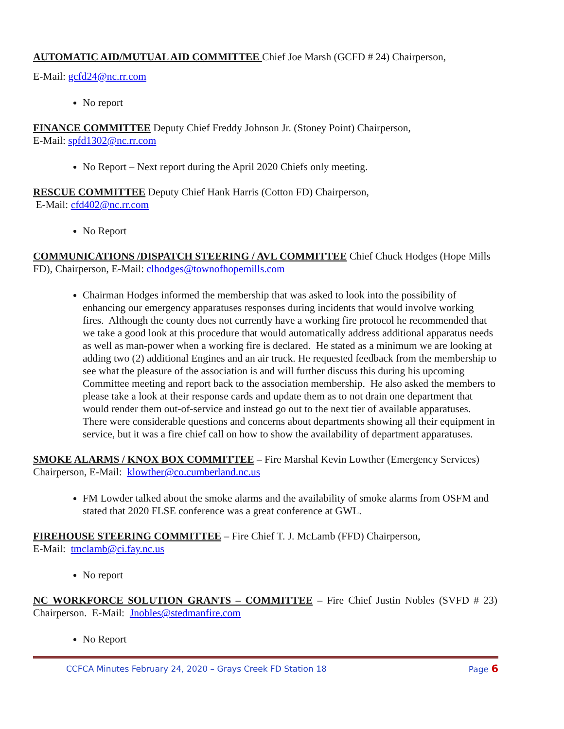AUTOMATIC AID/MUTUAL AID COMMITTEE Chief Joe Marsh (GCFD # 24) Chairperson,
E-Mail: gcfd24@nc.rr.com
No report
FINANCE COMMITTEE Deputy Chief Freddy Johnson Jr. (Stoney Point) Chairperson,
E-Mail: spfd1302@nc.rr.com
No Report – Next report during the April 2020 Chiefs only meeting.
RESCUE COMMITTEE Deputy Chief Hank Harris (Cotton FD) Chairperson,
E-Mail: cfd402@nc.rr.com
No Report
COMMUNICATIONS /DISPATCH STEERING / AVL COMMITTEE Chief Chuck Hodges (Hope Mills FD), Chairperson, E-Mail: clhodges@townofhopemills.com
Chairman Hodges informed the membership that was asked to look into the possibility of enhancing our emergency apparatuses responses during incidents that would involve working fires. Although the county does not currently have a working fire protocol he recommended that we take a good look at this procedure that would automatically address additional apparatus needs as well as man-power when a working fire is declared. He stated as a minimum we are looking at adding two (2) additional Engines and an air truck. He requested feedback from the membership to see what the pleasure of the association is and will further discuss this during his upcoming Committee meeting and report back to the association membership. He also asked the members to please take a look at their response cards and update them as to not drain one department that would render them out-of-service and instead go out to the next tier of available apparatuses. There were considerable questions and concerns about departments showing all their equipment in service, but it was a fire chief call on how to show the availability of department apparatuses.
SMOKE ALARMS / KNOX BOX COMMITTEE – Fire Marshal Kevin Lowther (Emergency Services) Chairperson, E-Mail: klowther@co.cumberland.nc.us
FM Lowder talked about the smoke alarms and the availability of smoke alarms from OSFM and stated that 2020 FLSE conference was a great conference at GWL.
FIREHOUSE STEERING COMMITTEE – Fire Chief T. J. McLamb (FFD) Chairperson,
E-Mail: tmclamb@ci.fay.nc.us
No report
NC WORKFORCE SOLUTION GRANTS – COMMITTEE – Fire Chief Justin Nobles (SVFD # 23) Chairperson. E-Mail: Jnobles@stedmanfire.com
No Report
CCFCA Minutes February 24, 2020 – Grays Creek FD Station 18 Page 6